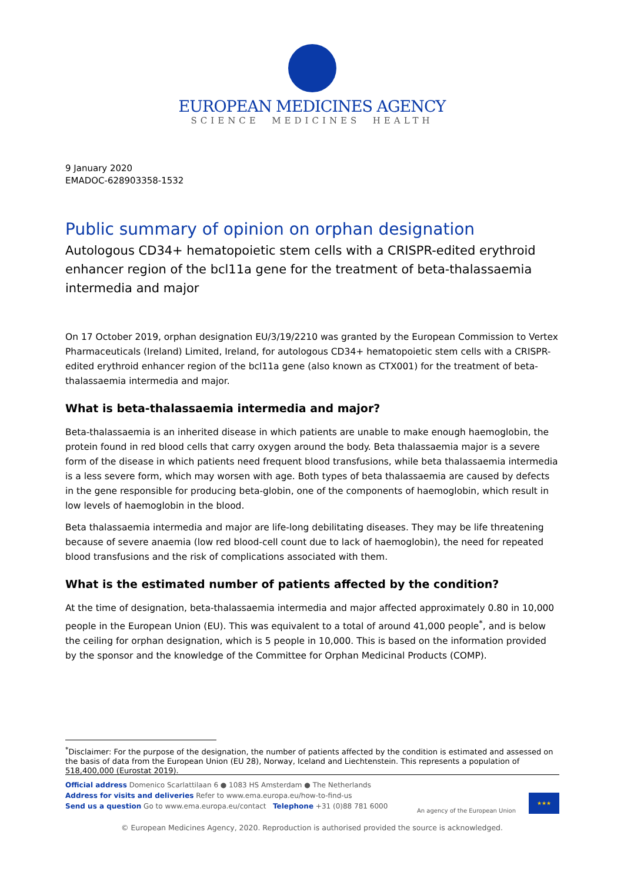EUROPEAN MEDICINES AGENCY
SCIENCE MEDICINES HEALTH
9 January 2020
EMADOC-628903358-1532
Public summary of opinion on orphan designation
Autologous CD34+ hematopoietic stem cells with a CRISPR-edited erythroid enhancer region of the bcl11a gene for the treatment of beta-thalassaemia intermedia and major
On 17 October 2019, orphan designation EU/3/19/2210 was granted by the European Commission to Vertex Pharmaceuticals (Ireland) Limited, Ireland, for autologous CD34+ hematopoietic stem cells with a CRISPR-edited erythroid enhancer region of the bcl11a gene (also known as CTX001) for the treatment of beta-thalassaemia intermedia and major.
What is beta-thalassaemia intermedia and major?
Beta-thalassaemia is an inherited disease in which patients are unable to make enough haemoglobin, the protein found in red blood cells that carry oxygen around the body. Beta thalassaemia major is a severe form of the disease in which patients need frequent blood transfusions, while beta thalassaemia intermedia is a less severe form, which may worsen with age. Both types of beta thalassaemia are caused by defects in the gene responsible for producing beta-globin, one of the components of haemoglobin, which result in low levels of haemoglobin in the blood.
Beta thalassaemia intermedia and major are life-long debilitating diseases. They may be life threatening because of severe anaemia (low red blood-cell count due to lack of haemoglobin), the need for repeated blood transfusions and the risk of complications associated with them.
What is the estimated number of patients affected by the condition?
At the time of designation, beta-thalassaemia intermedia and major affected approximately 0.80 in 10,000 people in the European Union (EU). This was equivalent to a total of around 41,000 people<sup>*</sup>, and is below the ceiling for orphan designation, which is 5 people in 10,000. This is based on the information provided by the sponsor and the knowledge of the Committee for Orphan Medicinal Products (COMP).
<sup>*</sup> Disclaimer: For the purpose of the designation, the number of patients affected by the condition is estimated and assessed on the basis of data from the European Union (EU 28), Norway, Iceland and Liechtenstein. This represents a population of 518,400,000 (Eurostat 2019).
Official address Domenico Scarlattilaan 6 ● 1083 HS Amsterdam ● The Netherlands
Address for visits and deliveries Refer to www.ema.europa.eu/how-to-find-us
Send us a question Go to www.ema.europa.eu/contact Telephone +31 (0)88 781 6000
An agency of the European Union
★★★
© European Medicines Agency, 2020. Reproduction is authorised provided the source is acknowledged.